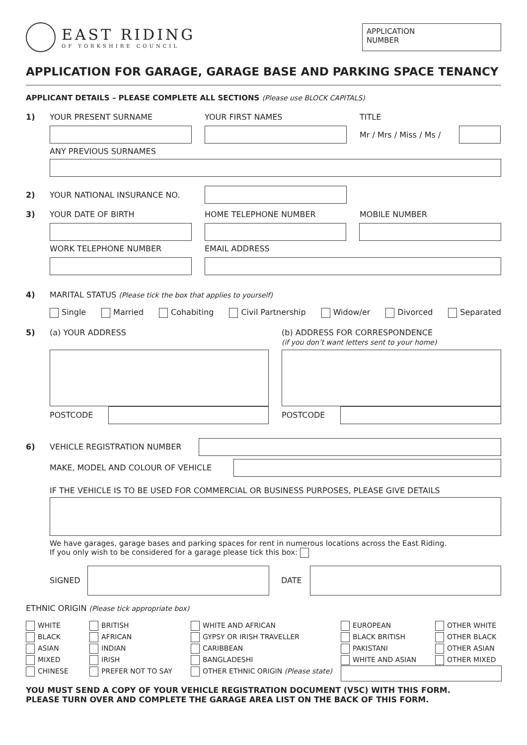EAST RIDING
OF YORKSHIRE COUNCIL
APPLICATION
NUMBER
APPLICATION FOR GARAGE, GARAGE BASE AND PARKING SPACE TENANCY
APPLICANT DETAILS – PLEASE COMPLETE ALL SECTIONS (Please use BLOCK CAPITALS)
1) YOUR PRESENT SURNAME YOUR FIRST NAMES TITLE
Mr / Mrs / Miss / Ms /
ANY PREVIOUS SURNAMES
2) YOUR NATIONAL INSURANCE NO.
3) YOUR DATE OF BIRTH HOME TELEPHONE NUMBER MOBILE NUMBER
WORK TELEPHONE NUMBER EMAIL ADDRESS
4)
MARITAL STATUS (Please tick the box that applies to yourself)
Single Married Cohabiting Civil Partnership Widow/er Divorced Separated
5) (a) YOUR ADDRESS (b) ADDRESS FOR CORRESPONDENCE
(if you don’t want letters sent to your home)
POSTCODE POSTCODE
6) VEHICLE REGISTRATION NUMBER
MAKE, MODEL AND COLOUR OF VEHICLE
IF THE VEHICLE IS TO BE USED FOR COMMERCIAL OR BUSINESS PURPOSES, PLEASE GIVE DETAILS
We have garages, garage bases and parking spaces for rent in numerous locations across the East Riding.
If you only wish to be considered for a garage please tick this box:
SIGNED DATE
ETHNIC ORIGIN (Please tick appropriate box)
WHITE
BLACK
ASIAN
MIXED
CHINESE
BRITISH
AFRICAN
INDIAN
IRISH
PREFER NOT TO SAY
WHITE AND AFRICAN
GYPSY OR IRISH TRAVELLER
CARIBBEAN
BANGLADESHI
OTHER ETHNIC ORIGIN (Please state)
EUROPEAN
BLACK BRITISH
PAKISTANI
WHITE AND ASIAN
OTHER WHITE
OTHER BLACK
OTHER ASIAN
OTHER MIXED
YOU MUST SEND A COPY OF YOUR VEHICLE REGISTRATION DOCUMENT (V5C) WITH THIS FORM.
PLEASE TURN OVER AND COMPLETE THE GARAGE AREA LIST ON THE BACK OF THIS FORM.